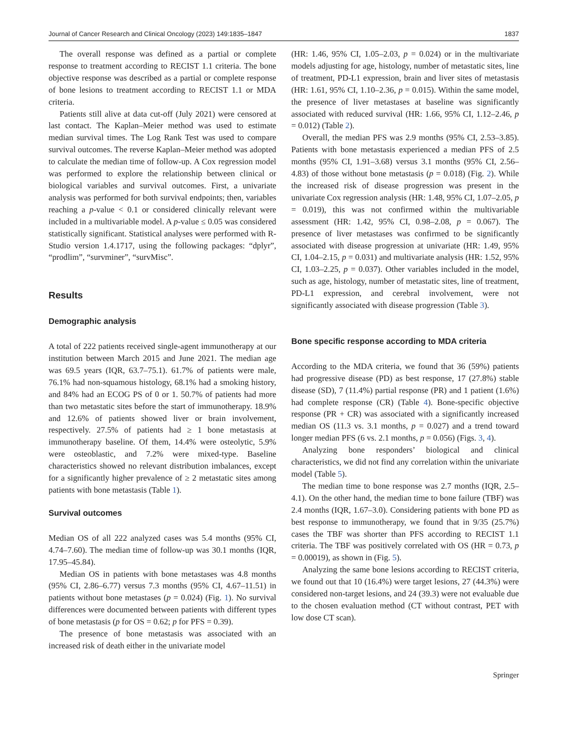Journal of Cancer Research and Clinical Oncology (2023) 149:1835–1847 1837
The overall response was defined as a partial or complete response to treatment according to RECIST 1.1 criteria. The bone objective response was described as a partial or complete response of bone lesions to treatment according to RECIST 1.1 or MDA criteria.
Patients still alive at data cut-off (July 2021) were censored at last contact. The Kaplan–Meier method was used to estimate median survival times. The Log Rank Test was used to compare survival outcomes. The reverse Kaplan–Meier method was adopted to calculate the median time of follow-up. A Cox regression model was performed to explore the relationship between clinical or biological variables and survival outcomes. First, a univariate analysis was performed for both survival endpoints; then, variables reaching a p-value < 0.1 or considered clinically relevant were included in a multivariable model. A p-value ≤ 0.05 was considered statistically significant. Statistical analyses were performed with R-Studio version 1.4.1717, using the following packages: “dplyr”, “prodlim”, “survminer”, “survMisc”.
Results
Demographic analysis
A total of 222 patients received single-agent immunotherapy at our institution between March 2015 and June 2021. The median age was 69.5 years (IQR, 63.7–75.1). 61.7% of patients were male, 76.1% had non-squamous histology, 68.1% had a smoking history, and 84% had an ECOG PS of 0 or 1. 50.7% of patients had more than two metastatic sites before the start of immunotherapy. 18.9% and 12.6% of patients showed liver or brain involvement, respectively. 27.5% of patients had ≥ 1 bone metastasis at immunotherapy baseline. Of them, 14.4% were osteolytic, 5.9% were osteoblastic, and 7.2% were mixed-type. Baseline characteristics showed no relevant distribution imbalances, except for a significantly higher prevalence of ≥ 2 metastatic sites among patients with bone metastasis (Table 1).
Survival outcomes
Median OS of all 222 analyzed cases was 5.4 months (95% CI, 4.74–7.60). The median time of follow-up was 30.1 months (IQR, 17.95–45.84).
Median OS in patients with bone metastases was 4.8 months (95% CI, 2.86–6.77) versus 7.3 months (95% CI, 4.67–11.51) in patients without bone metastases (p = 0.024) (Fig. 1). No survival differences were documented between patients with different types of bone metastasis (p for OS = 0.62; p for PFS = 0.39).
The presence of bone metastasis was associated with an increased risk of death either in the univariate model
(HR: 1.46, 95% CI, 1.05–2.03, p = 0.024) or in the multivariate models adjusting for age, histology, number of metastatic sites, line of treatment, PD-L1 expression, brain and liver sites of metastasis (HR: 1.61, 95% CI, 1.10–2.36, p = 0.015). Within the same model, the presence of liver metastases at baseline was significantly associated with reduced survival (HR: 1.66, 95% CI, 1.12–2.46, p = 0.012) (Table 2).
Overall, the median PFS was 2.9 months (95% CI, 2.53–3.85). Patients with bone metastasis experienced a median PFS of 2.5 months (95% CI, 1.91–3.68) versus 3.1 months (95% CI, 2.56–4.83) of those without bone metastasis (p = 0.018) (Fig. 2). While the increased risk of disease progression was present in the univariate Cox regression analysis (HR: 1.48, 95% CI, 1.07–2.05, p = 0.019), this was not confirmed within the multivariable assessment (HR: 1.42, 95% CI, 0.98–2.08, p = 0.067). The presence of liver metastases was confirmed to be significantly associated with disease progression at univariate (HR: 1.49, 95% CI, 1.04–2.15, p = 0.031) and multivariate analysis (HR: 1.52, 95% CI, 1.03–2.25, p = 0.037). Other variables included in the model, such as age, histology, number of metastatic sites, line of treatment, PD-L1 expression, and cerebral involvement, were not significantly associated with disease progression (Table 3).
Bone specific response according to MDA criteria
According to the MDA criteria, we found that 36 (59%) patients had progressive disease (PD) as best response, 17 (27.8%) stable disease (SD), 7 (11.4%) partial response (PR) and 1 patient (1.6%) had complete response (CR) (Table 4). Bone-specific objective response (PR + CR) was associated with a significantly increased median OS (11.3 vs. 3.1 months, p = 0.027) and a trend toward longer median PFS (6 vs. 2.1 months, p = 0.056) (Figs. 3, 4).
Analyzing bone responders’ biological and clinical characteristics, we did not find any correlation within the univariate model (Table 5).
The median time to bone response was 2.7 months (IQR, 2.5–4.1). On the other hand, the median time to bone failure (TBF) was 2.4 months (IQR, 1.67–3.0). Considering patients with bone PD as best response to immunotherapy, we found that in 9/35 (25.7%) cases the TBF was shorter than PFS according to RECIST 1.1 criteria. The TBF was positively correlated with OS (HR = 0.73, p = 0.00019), as shown in (Fig. 5).
Analyzing the same bone lesions according to RECIST criteria, we found out that 10 (16.4%) were target lesions, 27 (44.3%) were considered non-target lesions, and 24 (39.3) were not evaluable due to the chosen evaluation method (CT without contrast, PET with low dose CT scan).
Springer